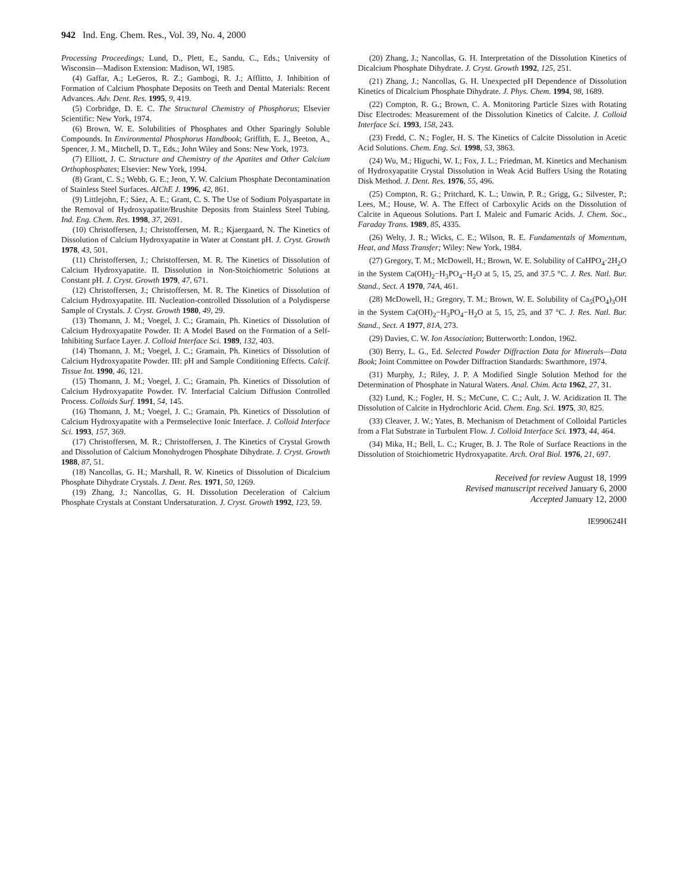942 Ind. Eng. Chem. Res., Vol. 39, No. 4, 2000
Processing Proceedings; Lund, D., Plett, E., Sandu, C., Eds.; University of Wisconsin—Madison Extension: Madison, WI, 1985.
(4) Gaffar, A.; LeGeros, R. Z.; Gambogi, R. J.; Afflitto, J. Inhibition of Formation of Calcium Phosphate Deposits on Teeth and Dental Materials: Recent Advances. Adv. Dent. Res. 1995, 9, 419.
(5) Corbridge, D. E. C. The Structural Chemistry of Phosphorus; Elsevier Scientific: New York, 1974.
(6) Brown, W. E. Solubilities of Phosphates and Other Sparingly Soluble Compounds. In Environmental Phosphorus Handbook; Griffith, E. J., Beeton, A., Spencer, J. M., Mitchell, D. T., Eds.; John Wiley and Sons: New York, 1973.
(7) Elliott, J. C. Structure and Chemistry of the Apatites and Other Calcium Orthophosphates; Elsevier: New York, 1994.
(8) Grant, C. S.; Webb, G. E.; Jeon, Y. W. Calcium Phosphate Decontamination of Stainless Steel Surfaces. AIChE J. 1996, 42, 861.
(9) Littlejohn, F.; Sáez, A. E.; Grant, C. S. The Use of Sodium Polyaspartate in the Removal of Hydroxyapatite/Brushite Deposits from Stainless Steel Tubing. Ind. Eng. Chem. Res. 1998, 37, 2691.
(10) Christoffersen, J.; Christoffersen, M. R.; Kjaergaard, N. The Kinetics of Dissolution of Calcium Hydroxyapatite in Water at Constant pH. J. Cryst. Growth 1978, 43, 501.
(11) Christoffersen, J.; Christoffersen, M. R. The Kinetics of Dissolution of Calcium Hydroxyapatite. II. Dissolution in Non-Stoichiometric Solutions at Constant pH. J. Cryst. Growth 1979, 47, 671.
(12) Christoffersen, J.; Christoffersen, M. R. The Kinetics of Dissolution of Calcium Hydroxyapatite. III. Nucleation-controlled Dissolution of a Polydisperse Sample of Crystals. J. Cryst. Growth 1980, 49, 29.
(13) Thomann, J. M.; Voegel, J. C.; Gramain, Ph. Kinetics of Dissolution of Calcium Hydroxyapatite Powder. II: A Model Based on the Formation of a Self-Inhibiting Surface Layer. J. Colloid Interface Sci. 1989, 132, 403.
(14) Thomann, J. M.; Voegel, J. C.; Gramain, Ph. Kinetics of Dissolution of Calcium Hydroxyapatite Powder. III: pH and Sample Conditioning Effects. Calcif. Tissue Int. 1990, 46, 121.
(15) Thomann, J. M.; Voegel, J. C.; Gramain, Ph. Kinetics of Dissolution of Calcium Hydroxyapatite Powder. IV. Interfacial Calcium Diffusion Controlled Process. Colloids Surf. 1991, 54, 145.
(16) Thomann, J. M.; Voegel, J. C.; Gramain, Ph. Kinetics of Dissolution of Calcium Hydroxyapatite with a Permselective Ionic Interface. J. Colloid Interface Sci. 1993, 157, 369.
(17) Christoffersen, M. R.; Christoffersen, J. The Kinetics of Crystal Growth and Dissolution of Calcium Monohydrogen Phosphate Dihydrate. J. Cryst. Growth 1988, 87, 51.
(18) Nancollas, G. H.; Marshall, R. W. Kinetics of Dissolution of Dicalcium Phosphate Dihydrate Crystals. J. Dent. Res. 1971, 50, 1269.
(19) Zhang, J.; Nancollas, G. H. Dissolution Deceleration of Calcium Phosphate Crystals at Constant Undersaturation. J. Cryst. Growth 1992, 123, 59.
(20) Zhang, J.; Nancollas, G. H. Interpretation of the Dissolution Kinetics of Dicalcium Phosphate Dihydrate. J. Cryst. Growth 1992, 125, 251.
(21) Zhang, J.; Nancollas, G. H. Unexpected pH Dependence of Dissolution Kinetics of Dicalcium Phosphate Dihydrate. J. Phys. Chem. 1994, 98, 1689.
(22) Compton, R. G.; Brown, C. A. Monitoring Particle Sizes with Rotating Disc Electrodes: Measurement of the Dissolution Kinetics of Calcite. J. Colloid Interface Sci. 1993, 158, 243.
(23) Fredd, C. N.; Fogler, H. S. The Kinetics of Calcite Dissolution in Acetic Acid Solutions. Chem. Eng. Sci. 1998, 53, 3863.
(24) Wu, M.; Higuchi, W. I.; Fox, J. L.; Friedman, M. Kinetics and Mechanism of Hydroxyapatite Crystal Dissolution in Weak Acid Buffers Using the Rotating Disk Method. J. Dent. Res. 1976, 55, 496.
(25) Compton, R. G.; Pritchard, K. L.; Unwin, P. R.; Grigg, G.; Silvester, P.; Lees, M.; House, W. A. The Effect of Carboxylic Acids on the Dissolution of Calcite in Aqueous Solutions. Part I. Maleic and Fumaric Acids. J. Chem. Soc., Faraday Trans. 1989, 85, 4335.
(26) Welty, J. R.; Wicks, C. E.; Wilson, R. E. Fundamentals of Momentum, Heat, and Mass Transfer; Wiley: New York, 1984.
(27) Gregory, T. M.; McDowell, H.; Brown, W. E. Solubility of CaHPO<sub>4</sub>·2H<sub>2</sub>O in the System Ca(OH)<sub>2</sub>−H<sub>3</sub>PO<sub>4</sub>−H<sub>2</sub>O at 5, 15, 25, and 37.5 °C. J. Res. Natl. Bur. Stand., Sect. A 1970, 74A, 461.
(28) McDowell, H.; Gregory, T. M.; Brown, W. E. Solubility of Ca<sub>5</sub>(PO<sub>4</sub>)<sub>3</sub>OH in the System Ca(OH)<sub>2</sub>−H<sub>3</sub>PO<sub>4</sub>−H<sub>2</sub>O at 5, 15, 25, and 37 °C. J. Res. Natl. Bur. Stand., Sect. A 1977, 81A, 273.
(29) Davies, C. W. Ion Association; Butterworth: London, 1962.
(30) Berry, L. G., Ed. Selected Powder Diffraction Data for Minerals—Data Book; Joint Committee on Powder Diffraction Standards: Swarthmore, 1974.
(31) Murphy, J.; Riley, J. P. A Modified Single Solution Method for the Determination of Phosphate in Natural Waters. Anal. Chim. Acta 1962, 27, 31.
(32) Lund, K.; Fogler, H. S.; McCune, C. C.; Ault, J. W. Acidization II. The Dissolution of Calcite in Hydrochloric Acid. Chem. Eng. Sci. 1975, 30, 825.
(33) Cleaver, J. W.; Yates, B. Mechanism of Detachment of Colloidal Particles from a Flat Substrate in Turbulent Flow. J. Colloid Interface Sci. 1973, 44, 464.
(34) Mika, H.; Bell, L. C.; Kruger, B. J. The Role of Surface Reactions in the Dissolution of Stoichiometric Hydroxyapatite. Arch. Oral Biol. 1976, 21, 697.
Received for review August 18, 1999
Revised manuscript received January 6, 2000
Accepted January 12, 2000
IE990624H